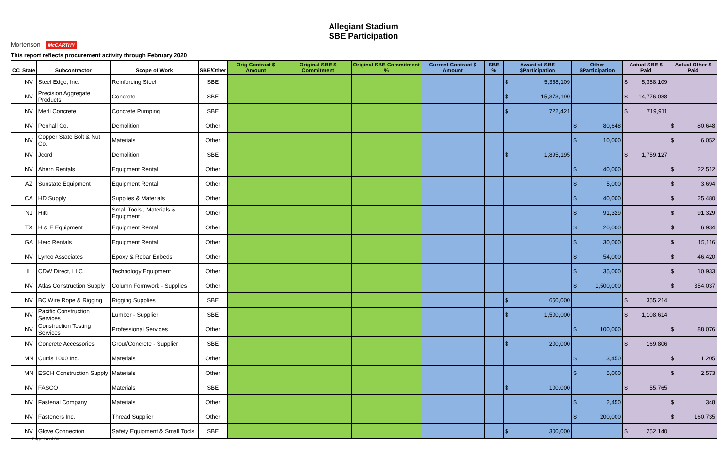Mortenson McCARTHY
Allegiant Stadium
SBE Participation
This report reflects procurement activity through February 2020
| CC | State | Subcontractor | Scope of Work | SBE/Other | Orig Contract $ Amount | Original SBE $ Commitment | Original SBE Commitment % | Current Contract $ Amount | SBE % | Awarded SBE $Participation | Other $Participation | Actual SBE $ Paid | Actual Other $ Paid |
| --- | --- | --- | --- | --- | --- | --- | --- | --- | --- | --- | --- | --- | --- |
| | NV | Steel Edge, Inc. | Reinforcing Steel | SBE | | | | | | $ 5,358,109 | | $ 5,358,109 | |
| | NV | Precision Aggregate Products | Concrete | SBE | | | | | | $ 15,373,190 | | $ 14,776,088 | |
| | NV | Merli Concrete | Concrete Pumping | SBE | | | | | | $ 722,421 | | $ 719,911 | |
| | NV | Penhall Co. | Demolition | Other | | | | | | | $ 80,648 | | $ 80,648 |
| | NV | Copper State Bolt & Nut Co. | Materials | Other | | | | | | | $ 10,000 | | $ 6,052 |
| | NV | Jcord | Demolition | SBE | | | | | | $ 1,895,195 | | $ 1,759,127 | |
| | NV | Ahern Rentals | Equipment Rental | Other | | | | | | | $ 40,000 | | $ 22,512 |
| | AZ | Sunstate Equipment | Equipment Rental | Other | | | | | | | $ 5,000 | | $ 3,694 |
| | CA | HD Supply | Supplies & Materials | Other | | | | | | | $ 40,000 | | $ 25,480 |
| | NJ | Hilti | Small Tools , Materials & Equipment | Other | | | | | | | $ 91,329 | | $ 91,329 |
| | TX | H & E Equipment | Equipment Rental | Other | | | | | | | $ 20,000 | | $ 6,934 |
| | GA | Herc Rentals | Equipment Rental | Other | | | | | | | $ 30,000 | | $ 15,116 |
| | NV | Lynco Associates | Epoxy & Rebar Enbeds | Other | | | | | | | $ 54,000 | | $ 46,420 |
| | IL | CDW Direct, LLC | Technology Equipment | Other | | | | | | | $ 35,000 | | $ 10,933 |
| | NV | Atlas Construction Supply | Column Formwork - Supplies | Other | | | | | | | $ 1,500,000 | | $ 354,037 |
| | NV | BC Wire Rope & Rigging | Rigging Supplies | SBE | | | | | | $ 650,000 | | $ 355,214 | |
| | NV | Pacific Construction Services | Lumber - Supplier | SBE | | | | | | $ 1,500,000 | | $ 1,108,614 | |
| | NV | Construction Testing Services | Professional Services | Other | | | | | | | $ 100,000 | | $ 88,076 |
| | NV | Concrete Accessories | Grout/Concrete - Supplier | SBE | | | | | | $ 200,000 | | $ 169,806 | |
| | MN | Curtis 1000 Inc. | Materials | Other | | | | | | | $ 3,450 | | $ 1,205 |
| | MN | ESCH Construction Supply | Materials | Other | | | | | | | $ 5,000 | | $ 2,573 |
| | NV | FASCO | Materials | SBE | | | | | | $ 100,000 | | $ 55,765 | |
| | NV | Fastenal Company | Materials | Other | | | | | | | $ 2,450 | | $ 348 |
| | NV | Fasteners Inc. | Thread Supplier | Other | | | | | | | $ 200,000 | | $ 160,735 |
| | NV | Glove Connection | Safety Equipment & Small Tools | SBE | | | | | | $ 300,000 | | $ 252,140 | |
Page 18 of 30